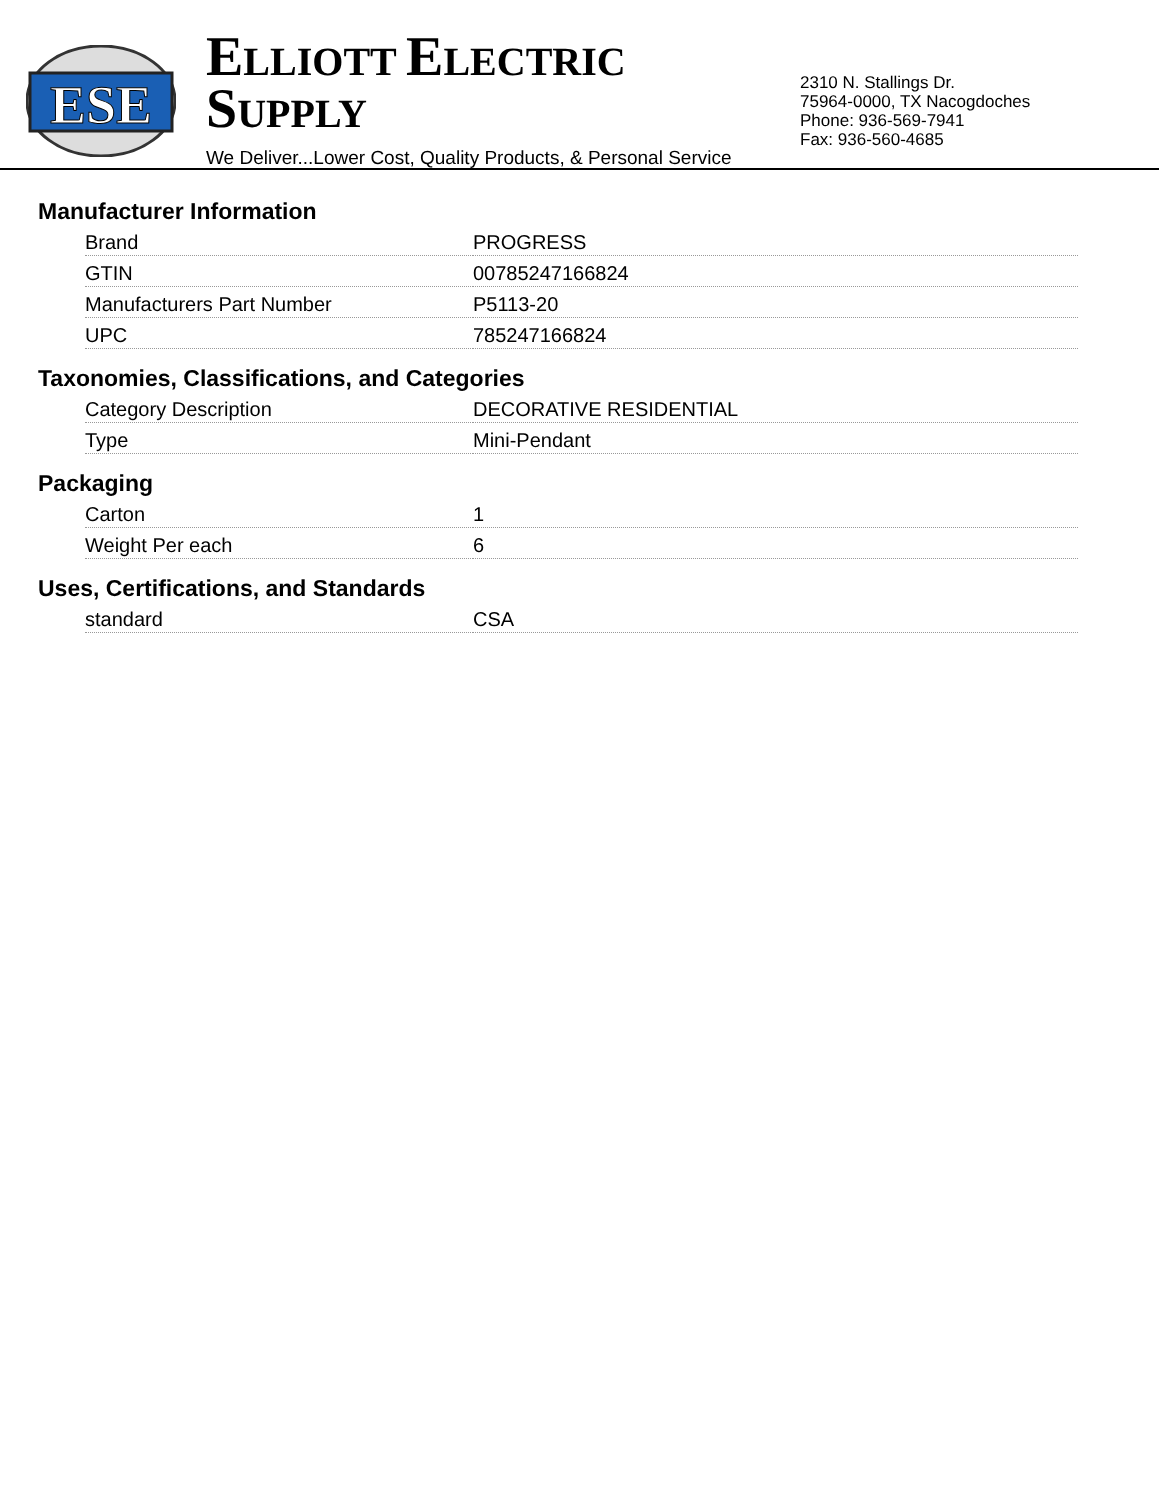ESE
ELLIOTT ELECTRIC SUPPLY
We Deliver...Lower Cost, Quality Products, & Personal Service
2310 N. Stallings Dr.
75964-0000, TX Nacogdoches
Phone: 936-569-7941
Fax: 936-560-4685
Manufacturer Information
| Brand | PROGRESS |
| GTIN | 00785247166824 |
| Manufacturers Part Number | P5113-20 |
| UPC | 785247166824 |
Taxonomies, Classifications, and Categories
| Category Description | DECORATIVE RESIDENTIAL |
| Type | Mini-Pendant |
Packaging
| Carton | 1 |
| Weight Per each | 6 |
Uses, Certifications, and Standards
| standard | CSA |